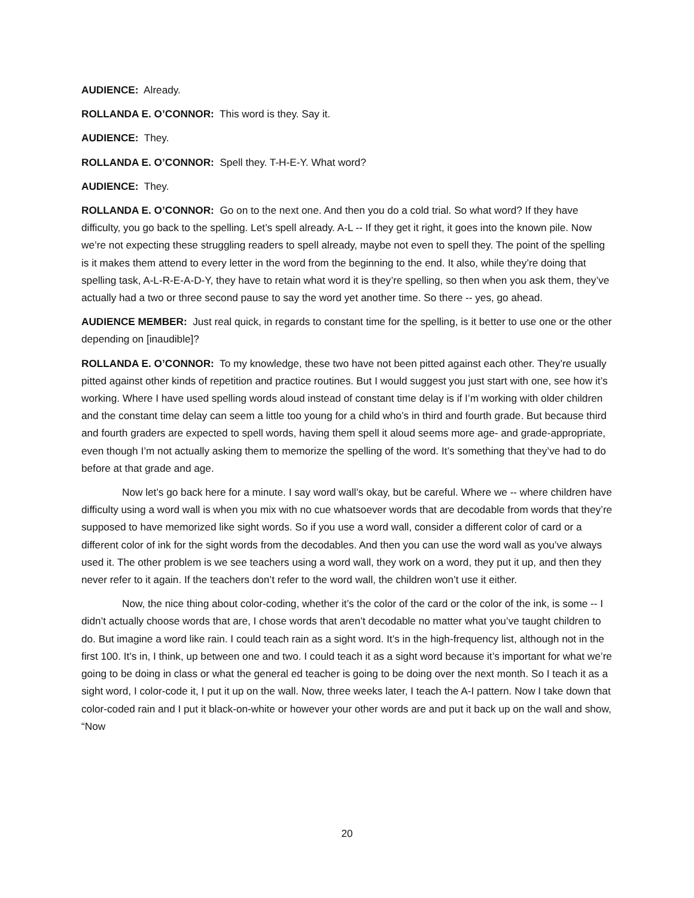AUDIENCE: Already.
ROLLANDA E. O’CONNOR: This word is they. Say it.
AUDIENCE: They.
ROLLANDA E. O’CONNOR: Spell they. T-H-E-Y. What word?
AUDIENCE: They.
ROLLANDA E. O’CONNOR: Go on to the next one. And then you do a cold trial. So what word? If they have difficulty, you go back to the spelling. Let’s spell already. A-L -- If they get it right, it goes into the known pile. Now we’re not expecting these struggling readers to spell already, maybe not even to spell they. The point of the spelling is it makes them attend to every letter in the word from the beginning to the end. It also, while they’re doing that spelling task, A-L-R-E-A-D-Y, they have to retain what word it is they’re spelling, so then when you ask them, they’ve actually had a two or three second pause to say the word yet another time. So there -- yes, go ahead.
AUDIENCE MEMBER: Just real quick, in regards to constant time for the spelling, is it better to use one or the other depending on [inaudible]?
ROLLANDA E. O’CONNOR: To my knowledge, these two have not been pitted against each other. They’re usually pitted against other kinds of repetition and practice routines. But I would suggest you just start with one, see how it’s working. Where I have used spelling words aloud instead of constant time delay is if I’m working with older children and the constant time delay can seem a little too young for a child who’s in third and fourth grade. But because third and fourth graders are expected to spell words, having them spell it aloud seems more age- and grade-appropriate, even though I’m not actually asking them to memorize the spelling of the word. It’s something that they’ve had to do before at that grade and age.
Now let’s go back here for a minute. I say word wall’s okay, but be careful. Where we -- where children have difficulty using a word wall is when you mix with no cue whatsoever words that are decodable from words that they’re supposed to have memorized like sight words. So if you use a word wall, consider a different color of card or a different color of ink for the sight words from the decodables. And then you can use the word wall as you’ve always used it. The other problem is we see teachers using a word wall, they work on a word, they put it up, and then they never refer to it again. If the teachers don’t refer to the word wall, the children won’t use it either.
Now, the nice thing about color-coding, whether it’s the color of the card or the color of the ink, is some -- I didn’t actually choose words that are, I chose words that aren’t decodable no matter what you’ve taught children to do. But imagine a word like rain. I could teach rain as a sight word. It’s in the high-frequency list, although not in the first 100. It’s in, I think, up between one and two. I could teach it as a sight word because it’s important for what we’re going to be doing in class or what the general ed teacher is going to be doing over the next month. So I teach it as a sight word, I color-code it, I put it up on the wall. Now, three weeks later, I teach the A-I pattern. Now I take down that color-coded rain and I put it black-on-white or however your other words are and put it back up on the wall and show, “Now
20